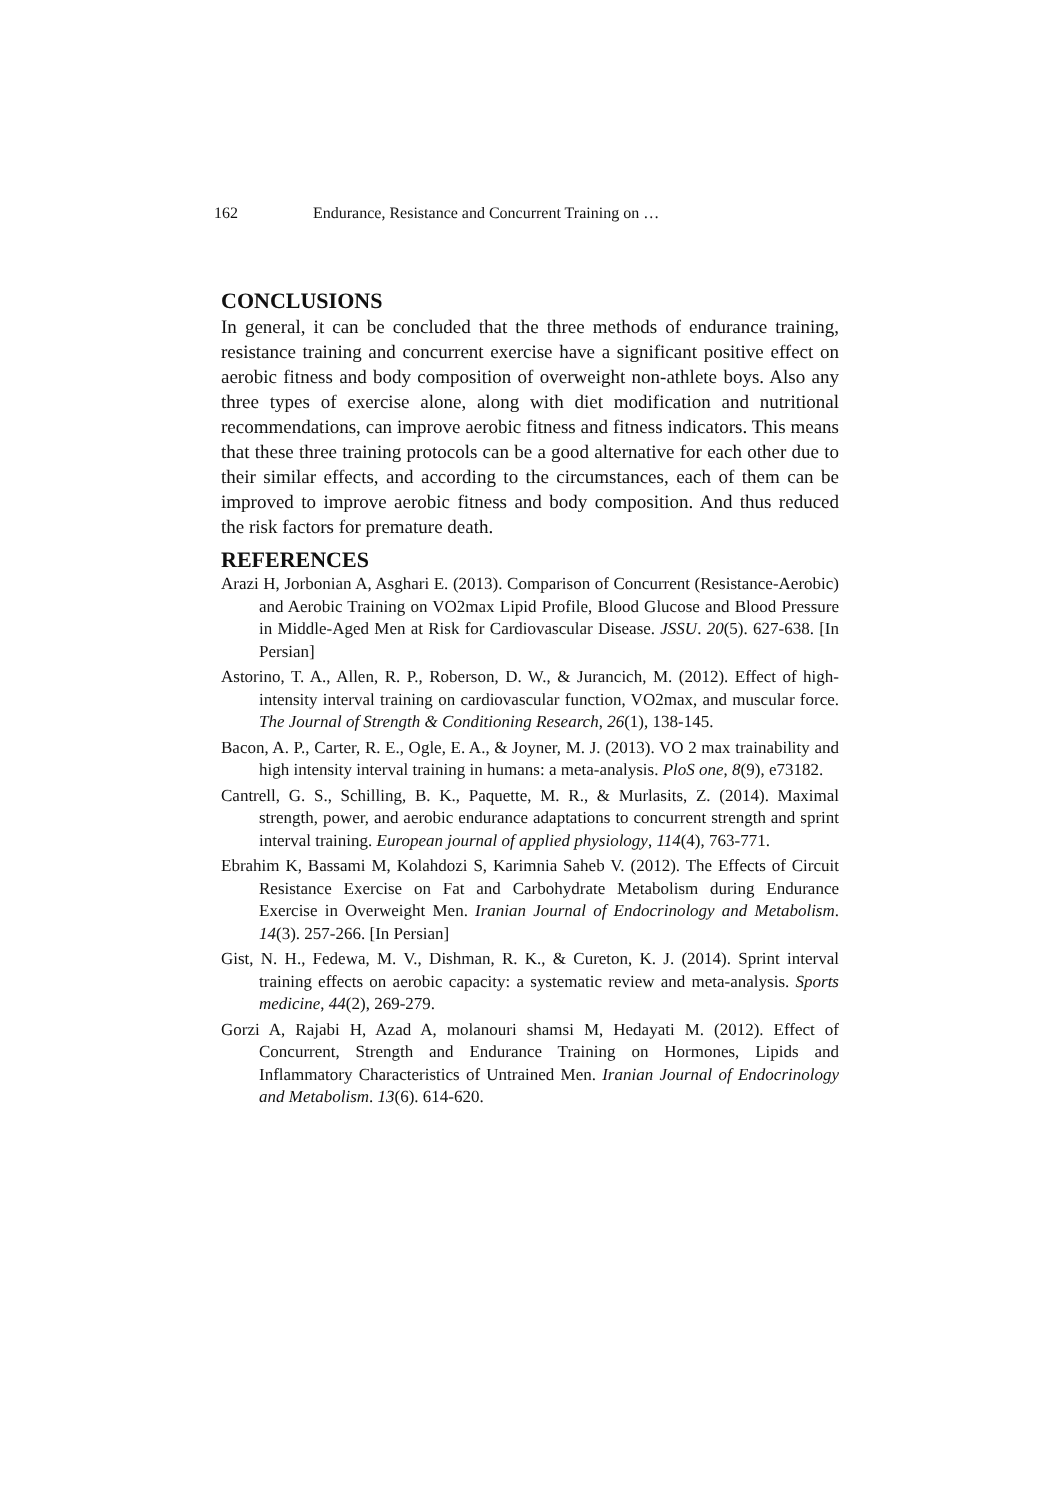162 Endurance, Resistance and Concurrent Training on …
CONCLUSIONS
In general, it can be concluded that the three methods of endurance training, resistance training and concurrent exercise have a significant positive effect on aerobic fitness and body composition of overweight non-athlete boys. Also any three types of exercise alone, along with diet modification and nutritional recommendations, can improve aerobic fitness and fitness indicators. This means that these three training protocols can be a good alternative for each other due to their similar effects, and according to the circumstances, each of them can be improved to improve aerobic fitness and body composition. And thus reduced the risk factors for premature death.
REFERENCES
Arazi H, Jorbonian A, Asghari E. (2013). Comparison of Concurrent (Resistance-Aerobic) and Aerobic Training on VO2max Lipid Profile, Blood Glucose and Blood Pressure in Middle-Aged Men at Risk for Cardiovascular Disease. JSSU. 20(5). 627-638. [In Persian]
Astorino, T. A., Allen, R. P., Roberson, D. W., & Jurancich, M. (2012). Effect of high-intensity interval training on cardiovascular function, VO2max, and muscular force. The Journal of Strength & Conditioning Research, 26(1), 138-145.
Bacon, A. P., Carter, R. E., Ogle, E. A., & Joyner, M. J. (2013). VO 2 max trainability and high intensity interval training in humans: a meta-analysis. PloS one, 8(9), e73182.
Cantrell, G. S., Schilling, B. K., Paquette, M. R., & Murlasits, Z. (2014). Maximal strength, power, and aerobic endurance adaptations to concurrent strength and sprint interval training. European journal of applied physiology, 114(4), 763-771.
Ebrahim K, Bassami M, Kolahdozi S, Karimnia Saheb V. (2012). The Effects of Circuit Resistance Exercise on Fat and Carbohydrate Metabolism during Endurance Exercise in Overweight Men. Iranian Journal of Endocrinology and Metabolism. 14(3). 257-266. [In Persian]
Gist, N. H., Fedewa, M. V., Dishman, R. K., & Cureton, K. J. (2014). Sprint interval training effects on aerobic capacity: a systematic review and meta-analysis. Sports medicine, 44(2), 269-279.
Gorzi A, Rajabi H, Azad A, molanouri shamsi M, Hedayati M. (2012). Effect of Concurrent, Strength and Endurance Training on Hormones, Lipids and Inflammatory Characteristics of Untrained Men. Iranian Journal of Endocrinology and Metabolism. 13(6). 614-620.